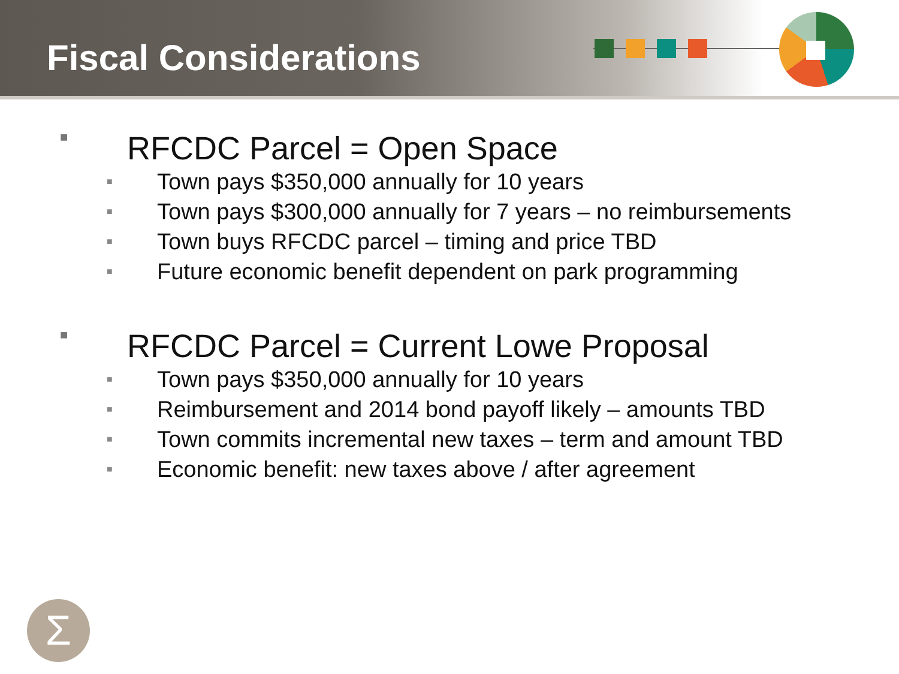Fiscal Considerations
■ RFCDC Parcel = Open Space
■ Town pays $350,000 annually for 10 years
■ Town pays $300,000 annually for 7 years – no reimbursements
■ Town buys RFCDC parcel – timing and price TBD
■ Future economic benefit dependent on park programming
■ RFCDC Parcel = Current Lowe Proposal
■ Town pays $350,000 annually for 10 years
■ Reimbursement and 2014 bond payoff likely – amounts TBD
■ Town commits incremental new taxes – term and amount TBD
■ Economic benefit: new taxes above / after agreement
Σ